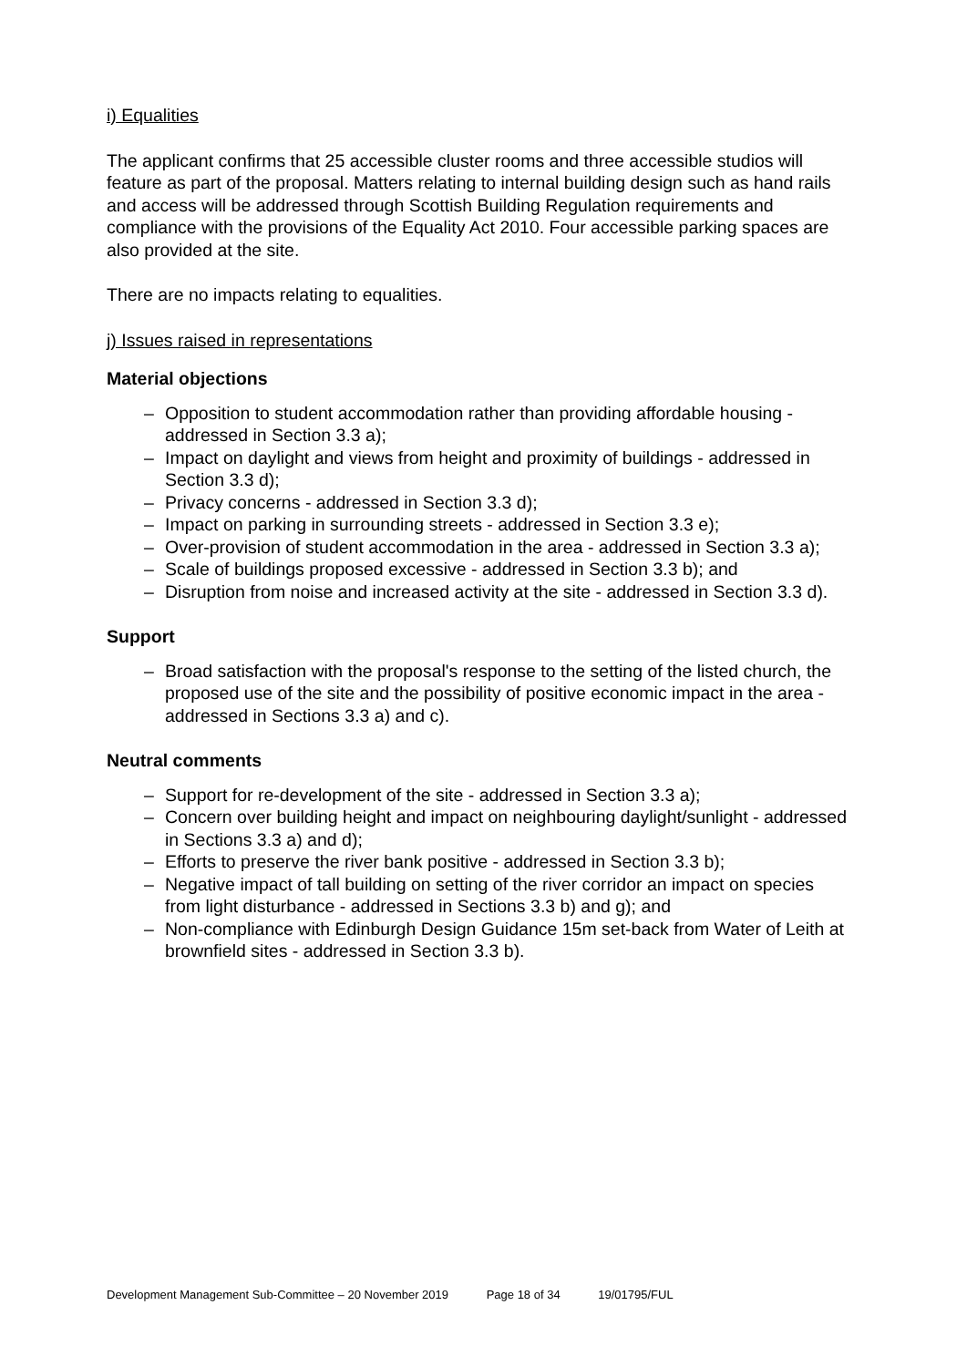i) Equalities
The applicant confirms that 25 accessible cluster rooms and three accessible studios will feature as part of the proposal. Matters relating to internal building design such as hand rails and access will be addressed through Scottish Building Regulation requirements and compliance with the provisions of the Equality Act 2010. Four accessible parking spaces are also provided at the site.
There are no impacts relating to equalities.
j) Issues raised in representations
Material objections
– Opposition to student accommodation rather than providing affordable housing - addressed in Section 3.3 a);
– Impact on daylight and views from height and proximity of buildings - addressed in Section 3.3 d);
– Privacy concerns - addressed in Section 3.3 d);
– Impact on parking in surrounding streets - addressed in Section 3.3 e);
– Over-provision of student accommodation in the area - addressed in Section 3.3 a);
– Scale of buildings proposed excessive - addressed in Section 3.3 b); and
– Disruption from noise and increased activity at the site - addressed in Section 3.3 d).
Support
– Broad satisfaction with the proposal's response to the setting of the listed church, the proposed use of the site and the possibility of positive economic impact in the area - addressed in Sections 3.3 a) and c).
Neutral comments
– Support for re-development of the site - addressed in Section 3.3 a);
– Concern over building height and impact on neighbouring daylight/sunlight - addressed in Sections 3.3 a) and d);
– Efforts to preserve the river bank positive - addressed in Section 3.3 b);
– Negative impact of tall building on setting of the river corridor an impact on species from light disturbance - addressed in Sections 3.3 b) and g); and
– Non-compliance with Edinburgh Design Guidance 15m set-back from Water of Leith at brownfield sites - addressed in Section 3.3 b).
Development Management Sub-Committee – 20 November 2019 Page 18 of 34 19/01795/FUL